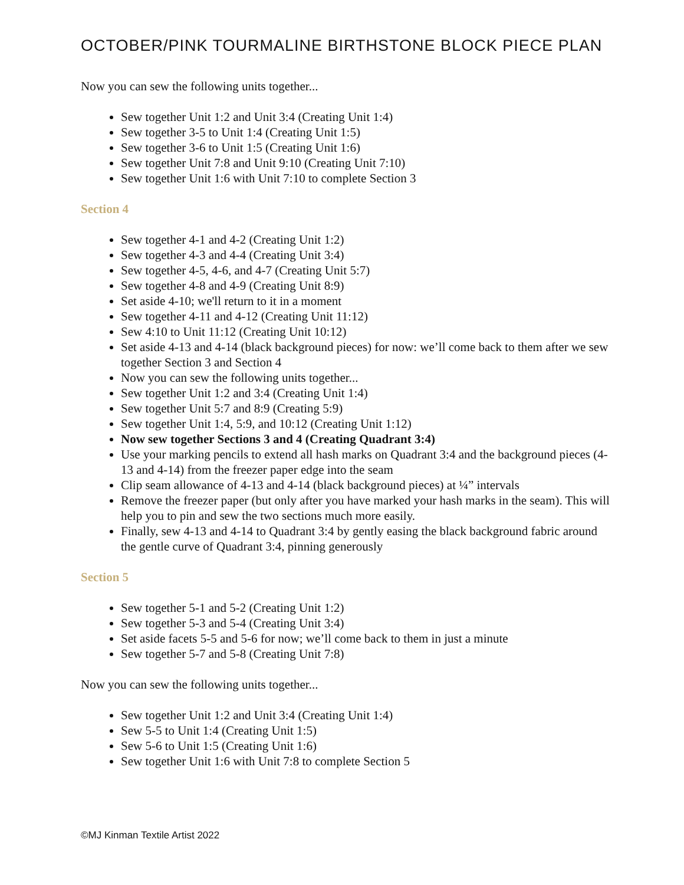OCTOBER/PINK TOURMALINE BIRTHSTONE BLOCK PIECE PLAN
Now you can sew the following units together...
Sew together Unit 1:2 and Unit 3:4 (Creating Unit 1:4)
Sew together 3-5 to Unit 1:4 (Creating Unit 1:5)
Sew together 3-6 to Unit 1:5 (Creating Unit 1:6)
Sew together Unit 7:8 and Unit 9:10 (Creating Unit 7:10)
Sew together Unit 1:6 with Unit 7:10 to complete Section 3
Section 4
Sew together 4-1 and 4-2 (Creating Unit 1:2)
Sew together 4-3 and 4-4 (Creating Unit 3:4)
Sew together 4-5, 4-6, and 4-7 (Creating Unit 5:7)
Sew together 4-8 and 4-9 (Creating Unit 8:9)
Set aside 4-10; we'll return to it in a moment
Sew together 4-11 and 4-12 (Creating Unit 11:12)
Sew 4:10 to Unit 11:12 (Creating Unit 10:12)
Set aside 4-13 and 4-14 (black background pieces) for now: we’ll come back to them after we sew together Section 3 and Section 4
Now you can sew the following units together...
Sew together Unit 1:2 and 3:4 (Creating Unit 1:4)
Sew together Unit 5:7 and 8:9 (Creating 5:9)
Sew together Unit 1:4, 5:9, and 10:12 (Creating Unit 1:12)
Now sew together Sections 3 and 4 (Creating Quadrant 3:4)
Use your marking pencils to extend all hash marks on Quadrant 3:4 and the background pieces (4-13 and 4-14) from the freezer paper edge into the seam
Clip seam allowance of 4-13 and 4-14 (black background pieces) at ¼” intervals
Remove the freezer paper (but only after you have marked your hash marks in the seam). This will help you to pin and sew the two sections much more easily.
Finally, sew 4-13 and 4-14 to Quadrant 3:4 by gently easing the black background fabric around the gentle curve of Quadrant 3:4, pinning generously
Section 5
Sew together 5-1 and 5-2 (Creating Unit 1:2)
Sew together 5-3 and 5-4 (Creating Unit 3:4)
Set aside facets 5-5 and 5-6 for now; we’ll come back to them in just a minute
Sew together 5-7 and 5-8 (Creating Unit 7:8)
Now you can sew the following units together...
Sew together Unit 1:2 and Unit 3:4 (Creating Unit 1:4)
Sew 5-5 to Unit 1:4 (Creating Unit 1:5)
Sew 5-6 to Unit 1:5 (Creating Unit 1:6)
Sew together Unit 1:6 with Unit 7:8 to complete Section 5
©MJ Kinman Textile Artist 2022